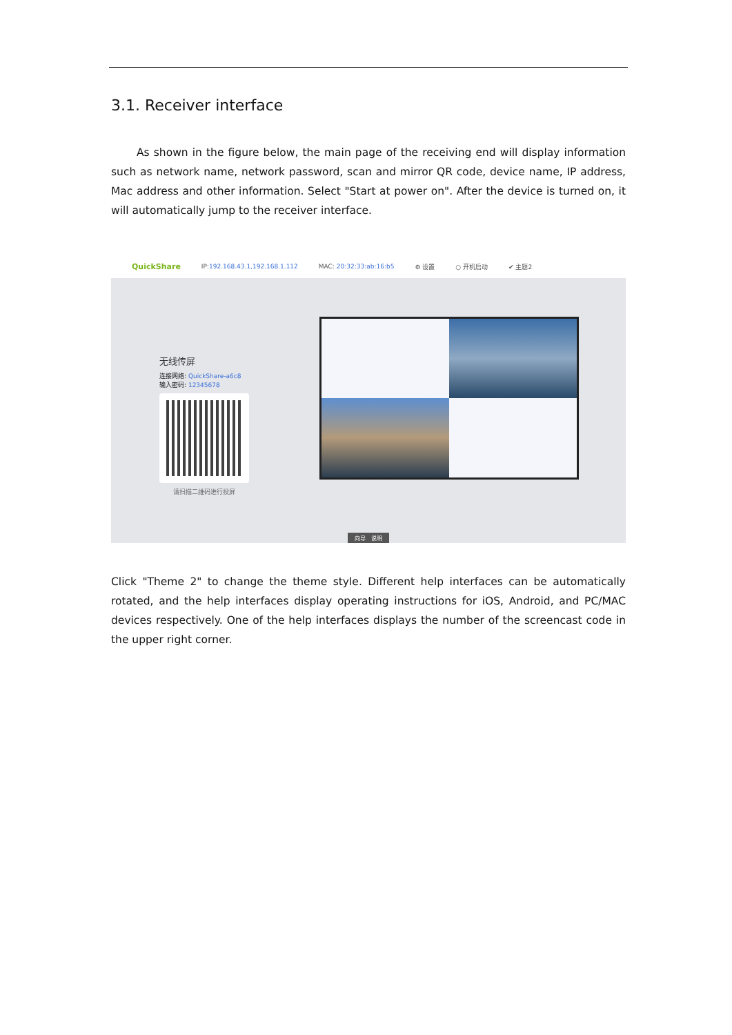3.1. Receiver interface
As shown in the figure below, the main page of the receiving end will display information such as network name, network password, scan and mirror QR code, device name, IP address, Mac address and other information. Select "Start at power on". After the device is turned on, it will automatically jump to the receiver interface.
QuickShare IP:192.168.43.1,192.168.1.112 MAC: 20:32:33:ab:16:b5 ⚙ 设置 ○ 开机启动 ✔ 主题2
无线传屏
连接网络: QuickShare-a6c8
输入密码: 12345678
请扫描二维码进行投屏
向导 说明
Click "Theme 2" to change the theme style. Different help interfaces can be automatically rotated, and the help interfaces display operating instructions for iOS, Android, and PC/MAC devices respectively. One of the help interfaces displays the number of the screencast code in the upper right corner.